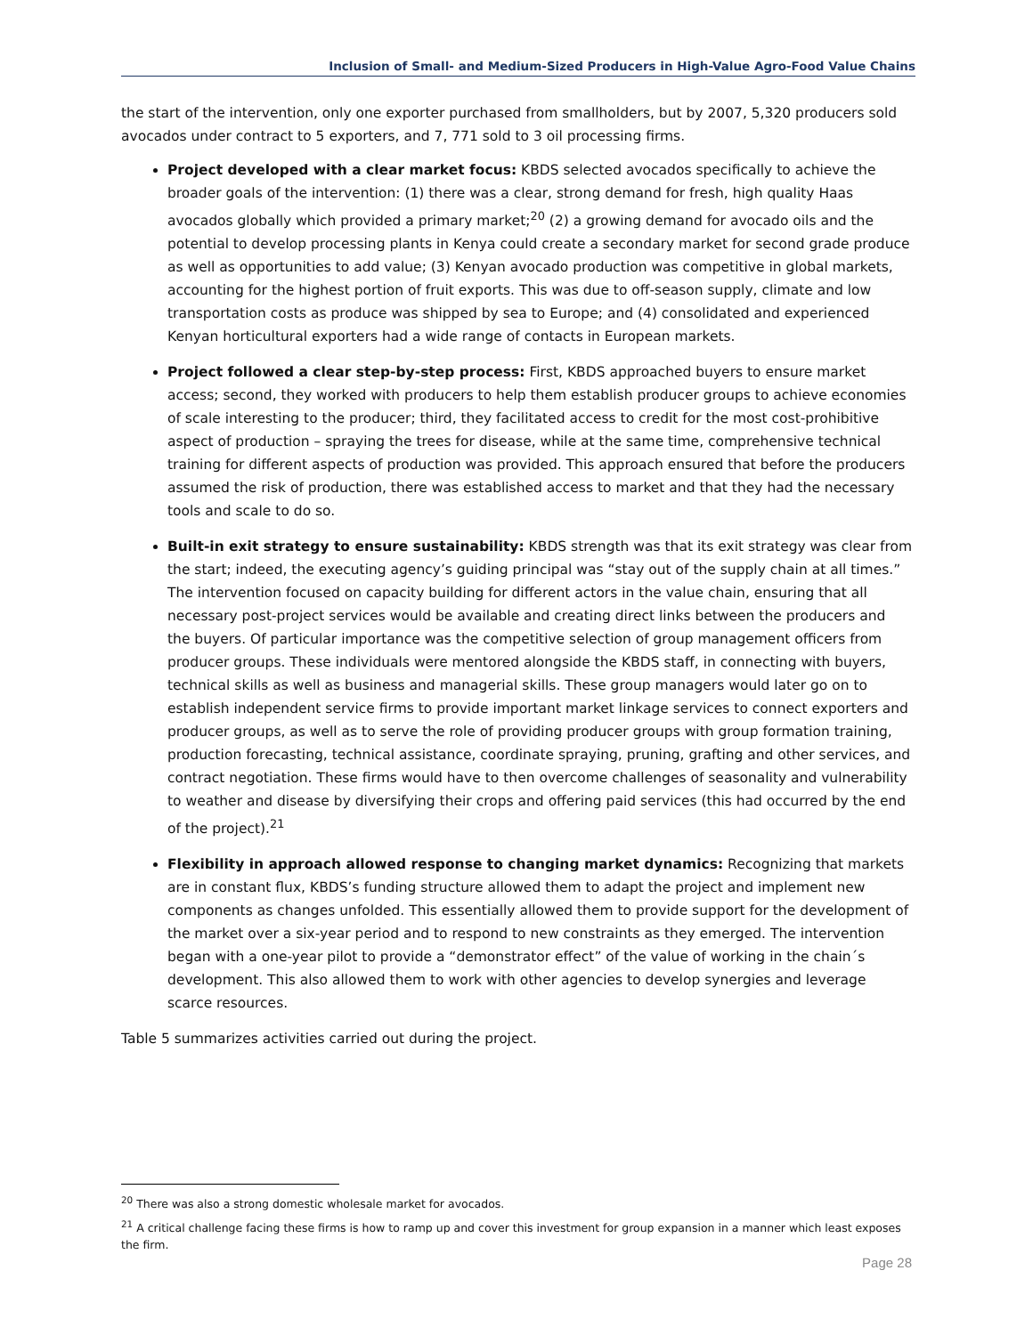Inclusion of Small- and Medium-Sized Producers in High-Value Agro-Food Value Chains
the start of the intervention, only one exporter purchased from smallholders, but by 2007, 5,320 producers sold avocados under contract to 5 exporters, and 7, 771 sold to 3 oil processing firms.
Project developed with a clear market focus: KBDS selected avocados specifically to achieve the broader goals of the intervention: (1) there was a clear, strong demand for fresh, high quality Haas avocados globally which provided a primary market;<sup>20</sup> (2) a growing demand for avocado oils and the potential to develop processing plants in Kenya could create a secondary market for second grade produce as well as opportunities to add value; (3) Kenyan avocado production was competitive in global markets, accounting for the highest portion of fruit exports. This was due to off-season supply, climate and low transportation costs as produce was shipped by sea to Europe; and (4) consolidated and experienced Kenyan horticultural exporters had a wide range of contacts in European markets.
Project followed a clear step-by-step process: First, KBDS approached buyers to ensure market access; second, they worked with producers to help them establish producer groups to achieve economies of scale interesting to the producer; third, they facilitated access to credit for the most cost-prohibitive aspect of production – spraying the trees for disease, while at the same time, comprehensive technical training for different aspects of production was provided. This approach ensured that before the producers assumed the risk of production, there was established access to market and that they had the necessary tools and scale to do so.
Built-in exit strategy to ensure sustainability: KBDS strength was that its exit strategy was clear from the start; indeed, the executing agency’s guiding principal was “stay out of the supply chain at all times.” The intervention focused on capacity building for different actors in the value chain, ensuring that all necessary post-project services would be available and creating direct links between the producers and the buyers. Of particular importance was the competitive selection of group management officers from producer groups. These individuals were mentored alongside the KBDS staff, in connecting with buyers, technical skills as well as business and managerial skills. These group managers would later go on to establish independent service firms to provide important market linkage services to connect exporters and producer groups, as well as to serve the role of providing producer groups with group formation training, production forecasting, technical assistance, coordinate spraying, pruning, grafting and other services, and contract negotiation. These firms would have to then overcome challenges of seasonality and vulnerability to weather and disease by diversifying their crops and offering paid services (this had occurred by the end of the project).<sup>21</sup>
Flexibility in approach allowed response to changing market dynamics: Recognizing that markets are in constant flux, KBDS’s funding structure allowed them to adapt the project and implement new components as changes unfolded. This essentially allowed them to provide support for the development of the market over a six-year period and to respond to new constraints as they emerged. The intervention began with a one-year pilot to provide a “demonstrator effect” of the value of working in the chain´s development. This also allowed them to work with other agencies to develop synergies and leverage scarce resources.
Table 5 summarizes activities carried out during the project.
<sup>20</sup> There was also a strong domestic wholesale market for avocados.
<sup>21</sup> A critical challenge facing these firms is how to ramp up and cover this investment for group expansion in a manner which least exposes the firm.
Page 28